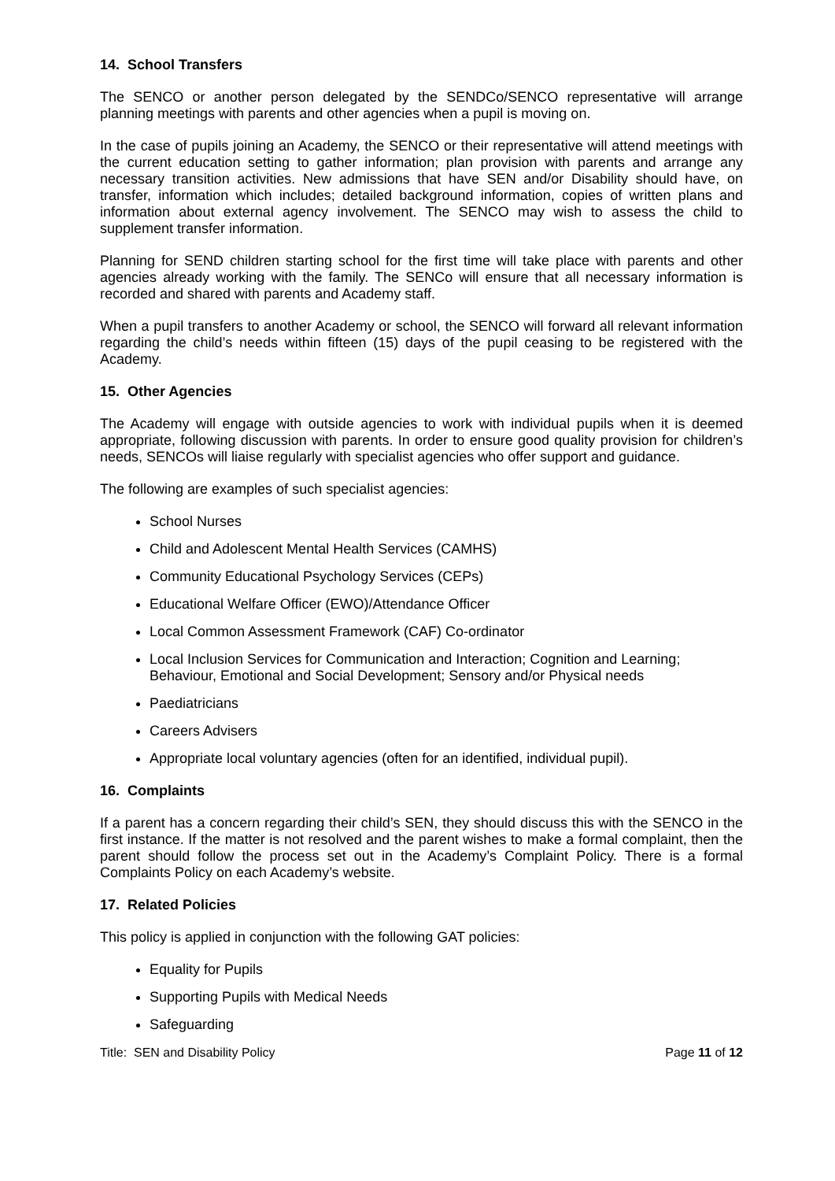14. School Transfers
The SENCO or another person delegated by the SENDCo/SENCO representative will arrange planning meetings with parents and other agencies when a pupil is moving on.
In the case of pupils joining an Academy, the SENCO or their representative will attend meetings with the current education setting to gather information; plan provision with parents and arrange any necessary transition activities. New admissions that have SEN and/or Disability should have, on transfer, information which includes; detailed background information, copies of written plans and information about external agency involvement. The SENCO may wish to assess the child to supplement transfer information.
Planning for SEND children starting school for the first time will take place with parents and other agencies already working with the family. The SENCo will ensure that all necessary information is recorded and shared with parents and Academy staff.
When a pupil transfers to another Academy or school, the SENCO will forward all relevant information regarding the child’s needs within fifteen (15) days of the pupil ceasing to be registered with the Academy.
15. Other Agencies
The Academy will engage with outside agencies to work with individual pupils when it is deemed appropriate, following discussion with parents. In order to ensure good quality provision for children’s needs, SENCOs will liaise regularly with specialist agencies who offer support and guidance.
The following are examples of such specialist agencies:
School Nurses
Child and Adolescent Mental Health Services (CAMHS)
Community Educational Psychology Services (CEPs)
Educational Welfare Officer (EWO)/Attendance Officer
Local Common Assessment Framework (CAF) Co-ordinator
Local Inclusion Services for Communication and Interaction; Cognition and Learning; Behaviour, Emotional and Social Development; Sensory and/or Physical needs
Paediatricians
Careers Advisers
Appropriate local voluntary agencies (often for an identified, individual pupil).
16. Complaints
If a parent has a concern regarding their child’s SEN, they should discuss this with the SENCO in the first instance. If the matter is not resolved and the parent wishes to make a formal complaint, then the parent should follow the process set out in the Academy’s Complaint Policy. There is a formal Complaints Policy on each Academy’s website.
17. Related Policies
This policy is applied in conjunction with the following GAT policies:
Equality for Pupils
Supporting Pupils with Medical Needs
Safeguarding
Title: SEN and Disability Policy Page 11 of 12